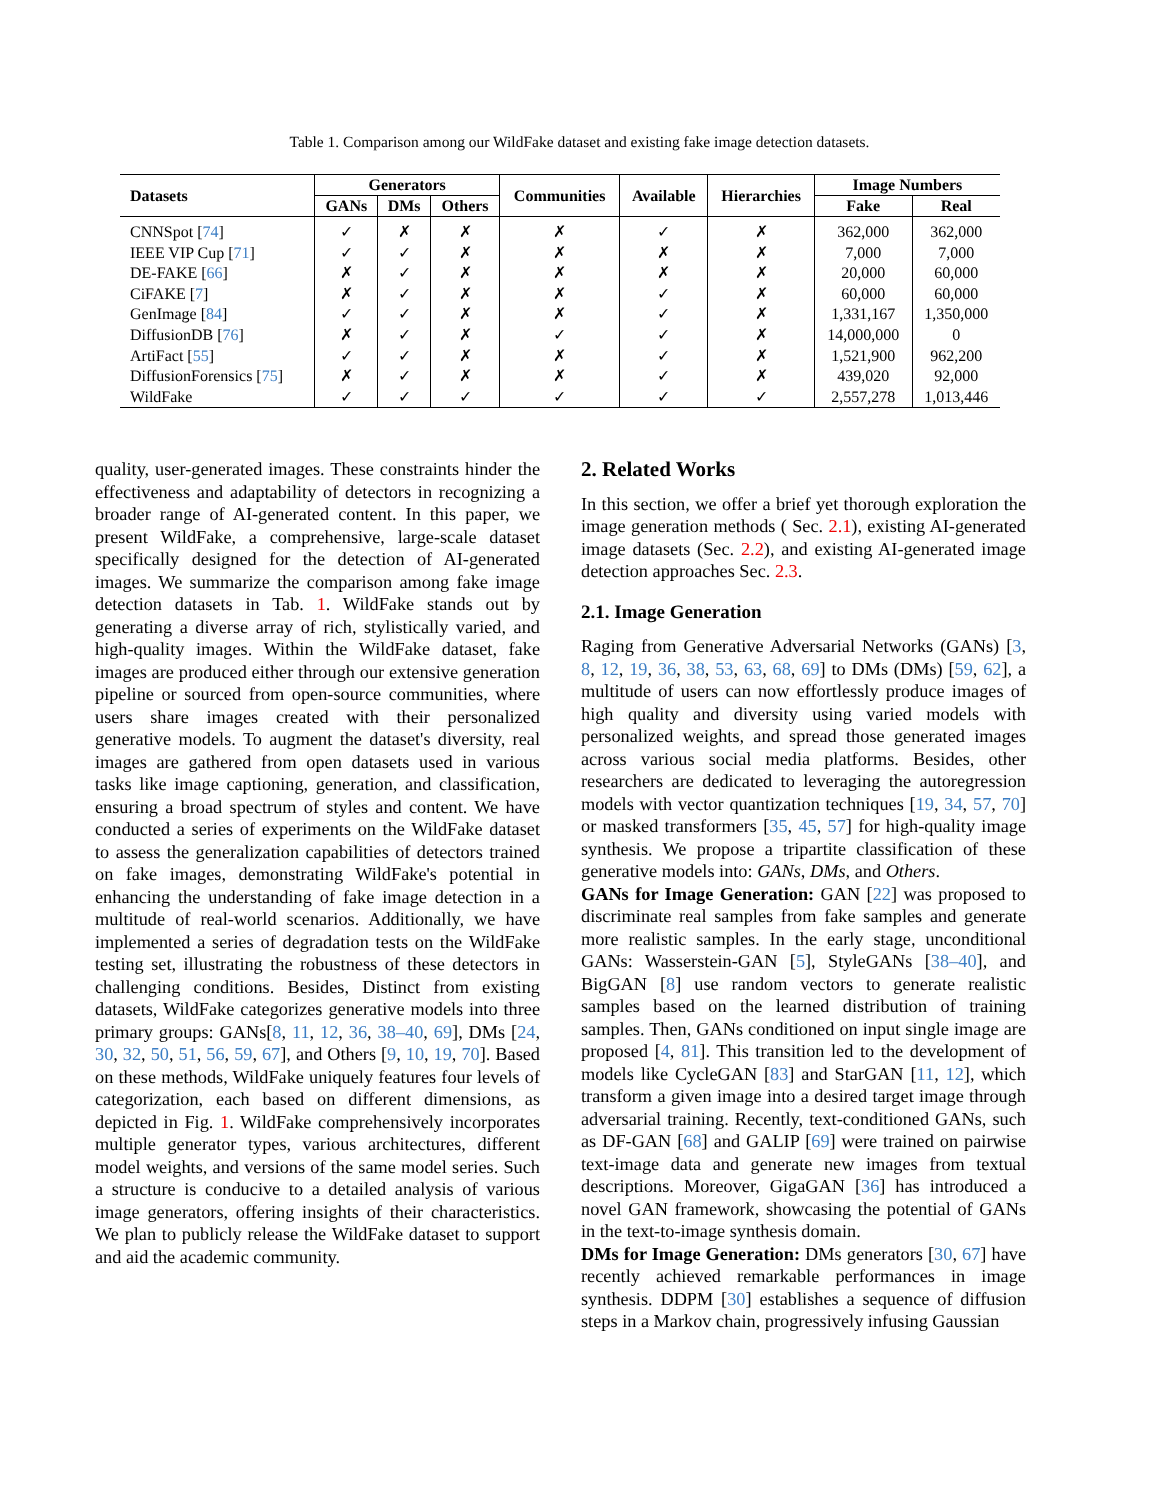Table 1. Comparison among our WildFake dataset and existing fake image detection datasets.
| Datasets | Generators | | | Communities | Available | Hierarchies | Image Numbers | |
| --- | --- | --- | --- | --- | --- | --- | --- | --- |
| | GANs | DMs | Others | | | | Fake | Real |
| CNNSpot [ 74 ] | ✓ | ✗ | ✗ | ✗ | ✓ | ✗ | 362,000 | 362,000 |
| IEEE VIP Cup [ 71 ] | ✓ | ✓ | ✗ | ✗ | ✗ | ✗ | 7,000 | 7,000 |
| DE-FAKE [ 66 ] | ✗ | ✓ | ✗ | ✗ | ✗ | ✗ | 20,000 | 60,000 |
| CiFAKE [ 7 ] | ✗ | ✓ | ✗ | ✗ | ✓ | ✗ | 60,000 | 60,000 |
| GenImage [ 84 ] | ✓ | ✓ | ✗ | ✗ | ✓ | ✗ | 1,331,167 | 1,350,000 |
| DiffusionDB [ 76 ] | ✗ | ✓ | ✗ | ✓ | ✓ | ✗ | 14,000,000 | 0 |
| ArtiFact [ 55 ] | ✓ | ✓ | ✗ | ✗ | ✓ | ✗ | 1,521,900 | 962,200 |
| DiffusionForensics [ 75 ] | ✗ | ✓ | ✗ | ✗ | ✓ | ✗ | 439,020 | 92,000 |
| WildFake | ✓ | ✓ | ✓ | ✓ | ✓ | ✓ | 2,557,278 | 1,013,446 |
quality, user-generated images. These constraints hinder the effectiveness and adaptability of detectors in recognizing a broader range of AI-generated content. In this paper, we present WildFake, a comprehensive, large-scale dataset specifically designed for the detection of AI-generated images. We summarize the comparison among fake image detection datasets in Tab. 1. WildFake stands out by generating a diverse array of rich, stylistically varied, and high-quality images. Within the WildFake dataset, fake images are produced either through our extensive generation pipeline or sourced from open-source communities, where users share images created with their personalized generative models. To augment the dataset's diversity, real images are gathered from open datasets used in various tasks like image captioning, generation, and classification, ensuring a broad spectrum of styles and content. We have conducted a series of experiments on the WildFake dataset to assess the generalization capabilities of detectors trained on fake images, demonstrating WildFake's potential in enhancing the understanding of fake image detection in a multitude of real-world scenarios. Additionally, we have implemented a series of degradation tests on the WildFake testing set, illustrating the robustness of these detectors in challenging conditions. Besides, Distinct from existing datasets, WildFake categorizes generative models into three primary groups: GANs[8, 11, 12, 36, 38–40, 69], DMs [24, 30, 32, 50, 51, 56, 59, 67], and Others [9, 10, 19, 70]. Based on these methods, WildFake uniquely features four levels of categorization, each based on different dimensions, as depicted in Fig. 1. WildFake comprehensively incorporates multiple generator types, various architectures, different model weights, and versions of the same model series. Such a structure is conducive to a detailed analysis of various image generators, offering insights of their characteristics. We plan to publicly release the WildFake dataset to support and aid the academic community.
2. Related Works
In this section, we offer a brief yet thorough exploration the image generation methods ( Sec. 2.1), existing AI-generated image datasets (Sec. 2.2), and existing AI-generated image detection approaches Sec. 2.3.
2.1. Image Generation
Raging from Generative Adversarial Networks (GANs) [3, 8, 12, 19, 36, 38, 53, 63, 68, 69] to DMs (DMs) [59, 62], a multitude of users can now effortlessly produce images of high quality and diversity using varied models with personalized weights, and spread those generated images across various social media platforms. Besides, other researchers are dedicated to leveraging the autoregression models with vector quantization techniques [19, 34, 57, 70] or masked transformers [35, 45, 57] for high-quality image synthesis. We propose a tripartite classification of these generative models into: GANs, DMs, and Others.
GANs for Image Generation: GAN [22] was proposed to discriminate real samples from fake samples and generate more realistic samples. In the early stage, unconditional GANs: Wasserstein-GAN [5], StyleGANs [38–40], and BigGAN [8] use random vectors to generate realistic samples based on the learned distribution of training samples. Then, GANs conditioned on input single image are proposed [4, 81]. This transition led to the development of models like CycleGAN [83] and StarGAN [11, 12], which transform a given image into a desired target image through adversarial training. Recently, text-conditioned GANs, such as DF-GAN [68] and GALIP [69] were trained on pairwise text-image data and generate new images from textual descriptions. Moreover, GigaGAN [36] has introduced a novel GAN framework, showcasing the potential of GANs in the text-to-image synthesis domain.
DMs for Image Generation: DMs generators [30, 67] have recently achieved remarkable performances in image synthesis. DDPM [30] establishes a sequence of diffusion steps in a Markov chain, progressively infusing Gaussian